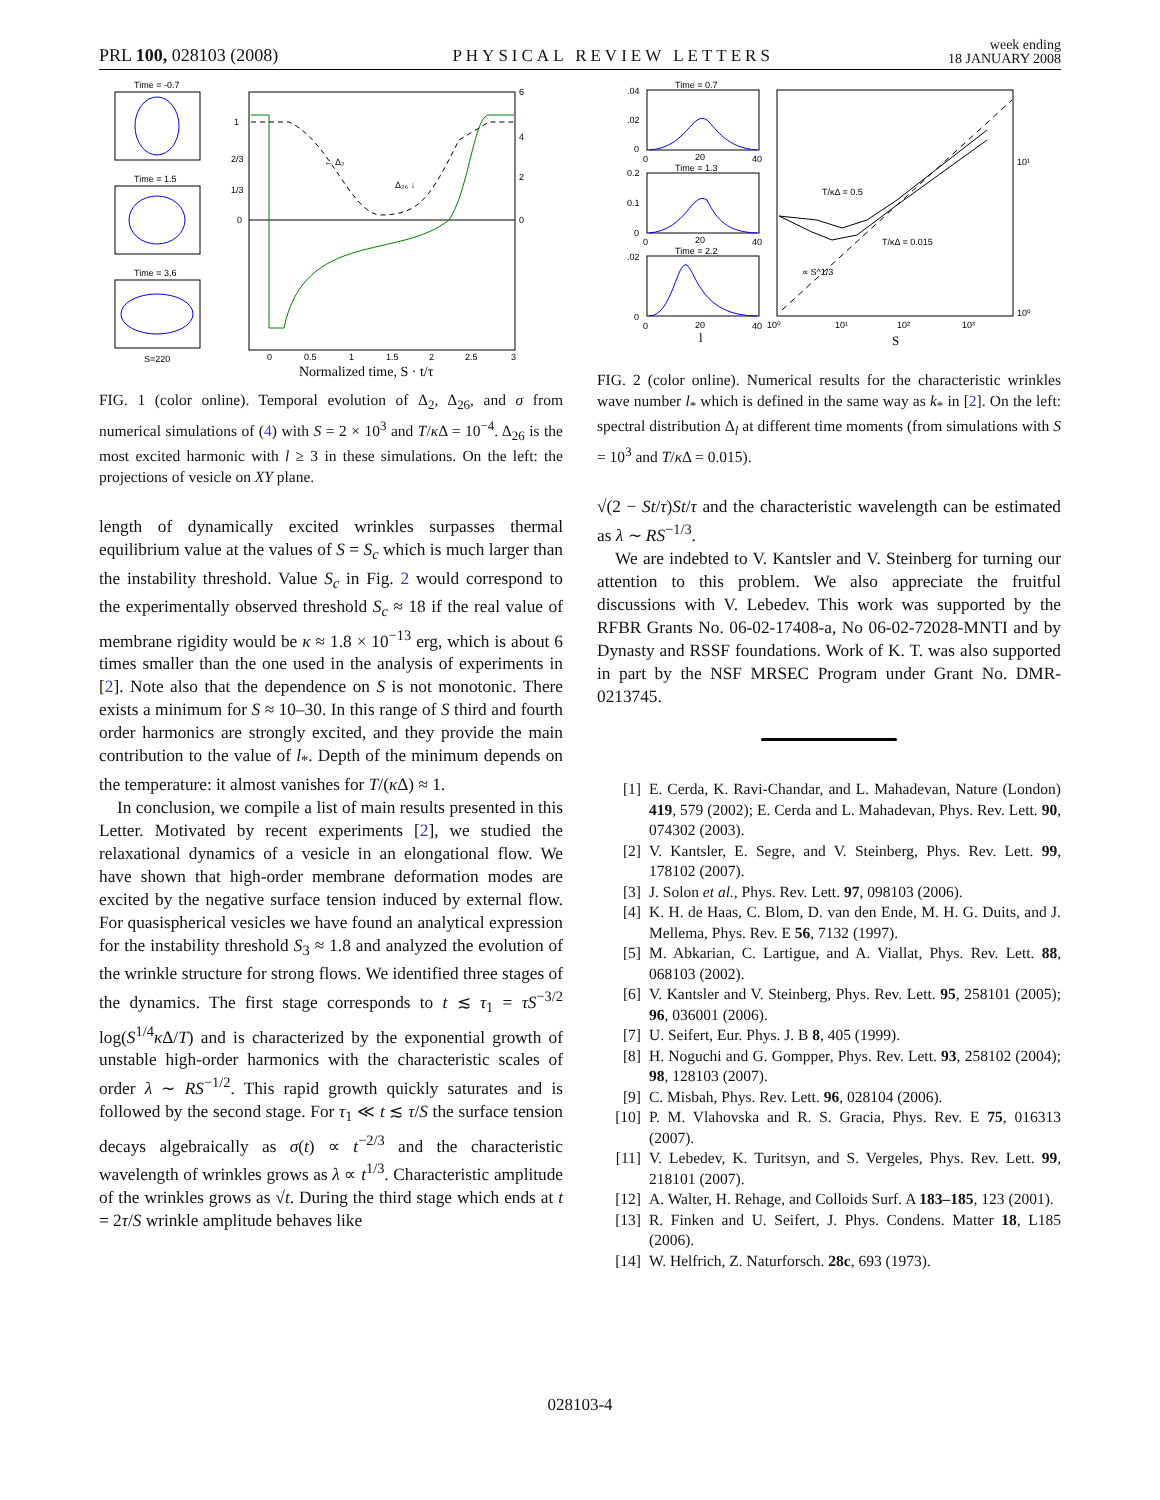PRL 100, 028103 (2008)
PHYSICAL REVIEW LETTERS
week ending
18 JANUARY 2008
Time = -0.7
Time = 1.5
Time = 3.6
S=220
← Δ₂
Δ₂₆ ↓
1
2/3
1/3
0
6
4
2
0
0
0.5
1
1.5
2
2.5
3
Normalized time, S · t/τ
FIG. 1 (color online). Temporal evolution of Δ<sub>2</sub>, Δ<sub>26</sub>, and σ from numerical simulations of (4) with S = 2 × 10<sup>3</sup> and T/κ Δ = 10<sup>−4</sup>. Δ<sub>26</sub> is the most excited harmonic with l ≥ 3 in these simulations. On the left: the projections of vesicle on XY plane.
length of dynamically excited wrinkles surpasses thermal equilibrium value at the values of S = S<sub>c</sub> which is much larger than the instability threshold. Value S<sub>c</sub> in Fig. 2 would correspond to the experimentally observed threshold S<sub>c</sub> ≈ 18 if the real value of membrane rigidity would be κ ≈ 1.8 × 10<sup>−13</sup> erg, which is about 6 times smaller than the one used in the analysis of experiments in [2]. Note also that the dependence on S is not monotonic. There exists a minimum for S ≈ 10–30. In this range of S third and fourth order harmonics are strongly excited, and they provide the main contribution to the value of l<sub>*</sub>. Depth of the minimum depends on the temperature: it almost vanishes for T/(κ Δ) ≈ 1.
In conclusion, we compile a list of main results presented in this Letter. Motivated by recent experiments [2], we studied the relaxational dynamics of a vesicle in an elongational flow. We have shown that high-order membrane deformation modes are excited by the negative surface tension induced by external flow. For quasispherical vesicles we have found an analytical expression for the instability threshold S<sub>3</sub> ≈ 1.8 and analyzed the evolution of the wrinkle structure for strong flows. We identified three stages of the dynamics. The first stage corresponds to t ≲ τ<sub>1</sub> = τS<sup>−3/2</sup> log(S<sup>1/4</sup>κ Δ/T) and is characterized by the exponential growth of unstable high-order harmonics with the characteristic scales of order λ ∼ RS<sup>−1/2</sup>. This rapid growth quickly saturates and is followed by the second stage. For τ<sub>1</sub> ≪ t ≲ τ/S the surface tension decays algebraically as σ(t) ∝ t<sup>−2/3</sup> and the characteristic wavelength of wrinkles grows as λ ∝ t<sup>1/3</sup>. Characteristic amplitude of the wrinkles grows as √t. During the third stage which ends at t = 2τ/S wrinkle amplitude behaves like
Time = 0.7
Time = 1.3
Time = 2.2
.04
.02
0
0
20
40
0.2
0.1
0
0
20
40
.02
0
0
20
40
l
T/κΔ = 0.5
T/κΔ = 0.015
∝ S^1/3
10⁰
10¹
10²
10³
10¹
10⁰
S
FIG. 2 (color online). Numerical results for the characteristic wrinkles wave number l<sub>*</sub> which is defined in the same way as k<sub>*</sub> in [2]. On the left: spectral distribution Δ<sub>l</sub> at different time moments (from simulations with S = 10<sup>3</sup> and T/κ Δ = 0.015).
√(2 − St/τ)St/τ and the characteristic wavelength can be estimated as λ ∼ RS<sup>−1/3</sup>.
We are indebted to V. Kantsler and V. Steinberg for turning our attention to this problem. We also appreciate the fruitful discussions with V. Lebedev. This work was supported by the RFBR Grants No. 06-02-17408-a, No 06-02-72028-MNTI and by Dynasty and RSSF foundations. Work of K. T. was also supported in part by the NSF MRSEC Program under Grant No. DMR-0213745.
[1] E. Cerda, K. Ravi-Chandar, and L. Mahadevan, Nature (London) 419, 579 (2002); E. Cerda and L. Mahadevan, Phys. Rev. Lett. 90, 074302 (2003).
[2] V. Kantsler, E. Segre, and V. Steinberg, Phys. Rev. Lett. 99, 178102 (2007).
[3] J. Solon et al., Phys. Rev. Lett. 97, 098103 (2006).
[4] K. H. de Haas, C. Blom, D. van den Ende, M. H. G. Duits, and J. Mellema, Phys. Rev. E 56, 7132 (1997).
[5] M. Abkarian, C. Lartigue, and A. Viallat, Phys. Rev. Lett. 88, 068103 (2002).
[6] V. Kantsler and V. Steinberg, Phys. Rev. Lett. 95, 258101 (2005); 96, 036001 (2006).
[7] U. Seifert, Eur. Phys. J. B 8, 405 (1999).
[8] H. Noguchi and G. Gompper, Phys. Rev. Lett. 93, 258102 (2004); 98, 128103 (2007).
[9] C. Misbah, Phys. Rev. Lett. 96, 028104 (2006).
[10] P. M. Vlahovska and R. S. Gracia, Phys. Rev. E 75, 016313 (2007).
[11] V. Lebedev, K. Turitsyn, and S. Vergeles, Phys. Rev. Lett. 99, 218101 (2007).
[12] A. Walter, H. Rehage, and Colloids Surf. A 183–185, 123 (2001).
[13] R. Finken and U. Seifert, J. Phys. Condens. Matter 18, L185 (2006).
[14] W. Helfrich, Z. Naturforsch. 28c, 693 (1973).
028103-4